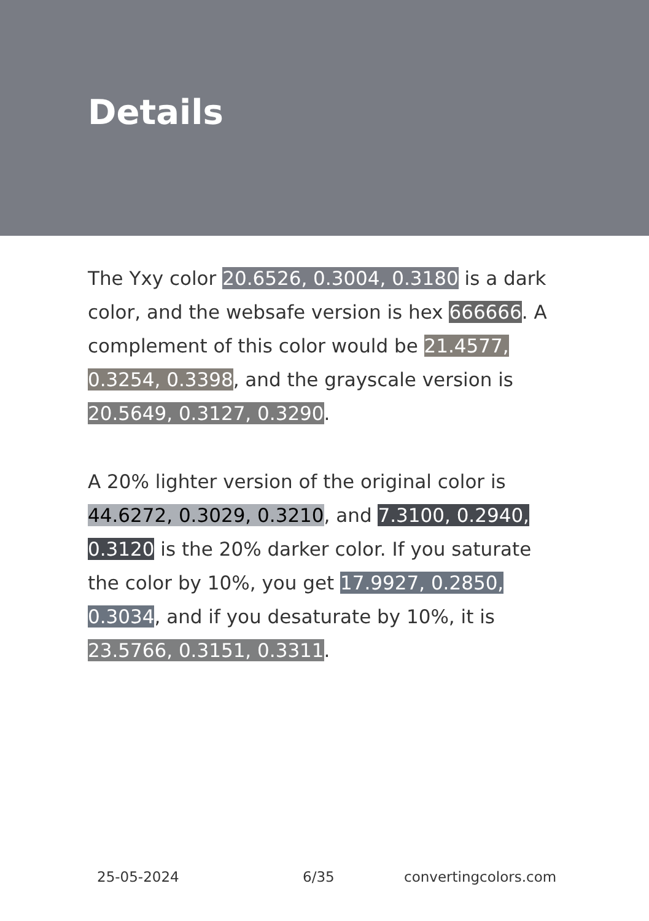Details
The Yxy color 20.6526, 0.3004, 0.3180 is a dark color, and the websafe version is hex 666666. A complement of this color would be 21.4577, 0.3254, 0.3398, and the grayscale version is 20.5649, 0.3127, 0.3290.
A 20% lighter version of the original color is 44.6272, 0.3029, 0.3210, and 7.3100, 0.2940, 0.3120 is the 20% darker color. If you saturate the color by 10%, you get 17.9927, 0.2850, 0.3034, and if you desaturate by 10%, it is 23.5766, 0.3151, 0.3311.
25-05-2024 6/35 convertingcolors.com